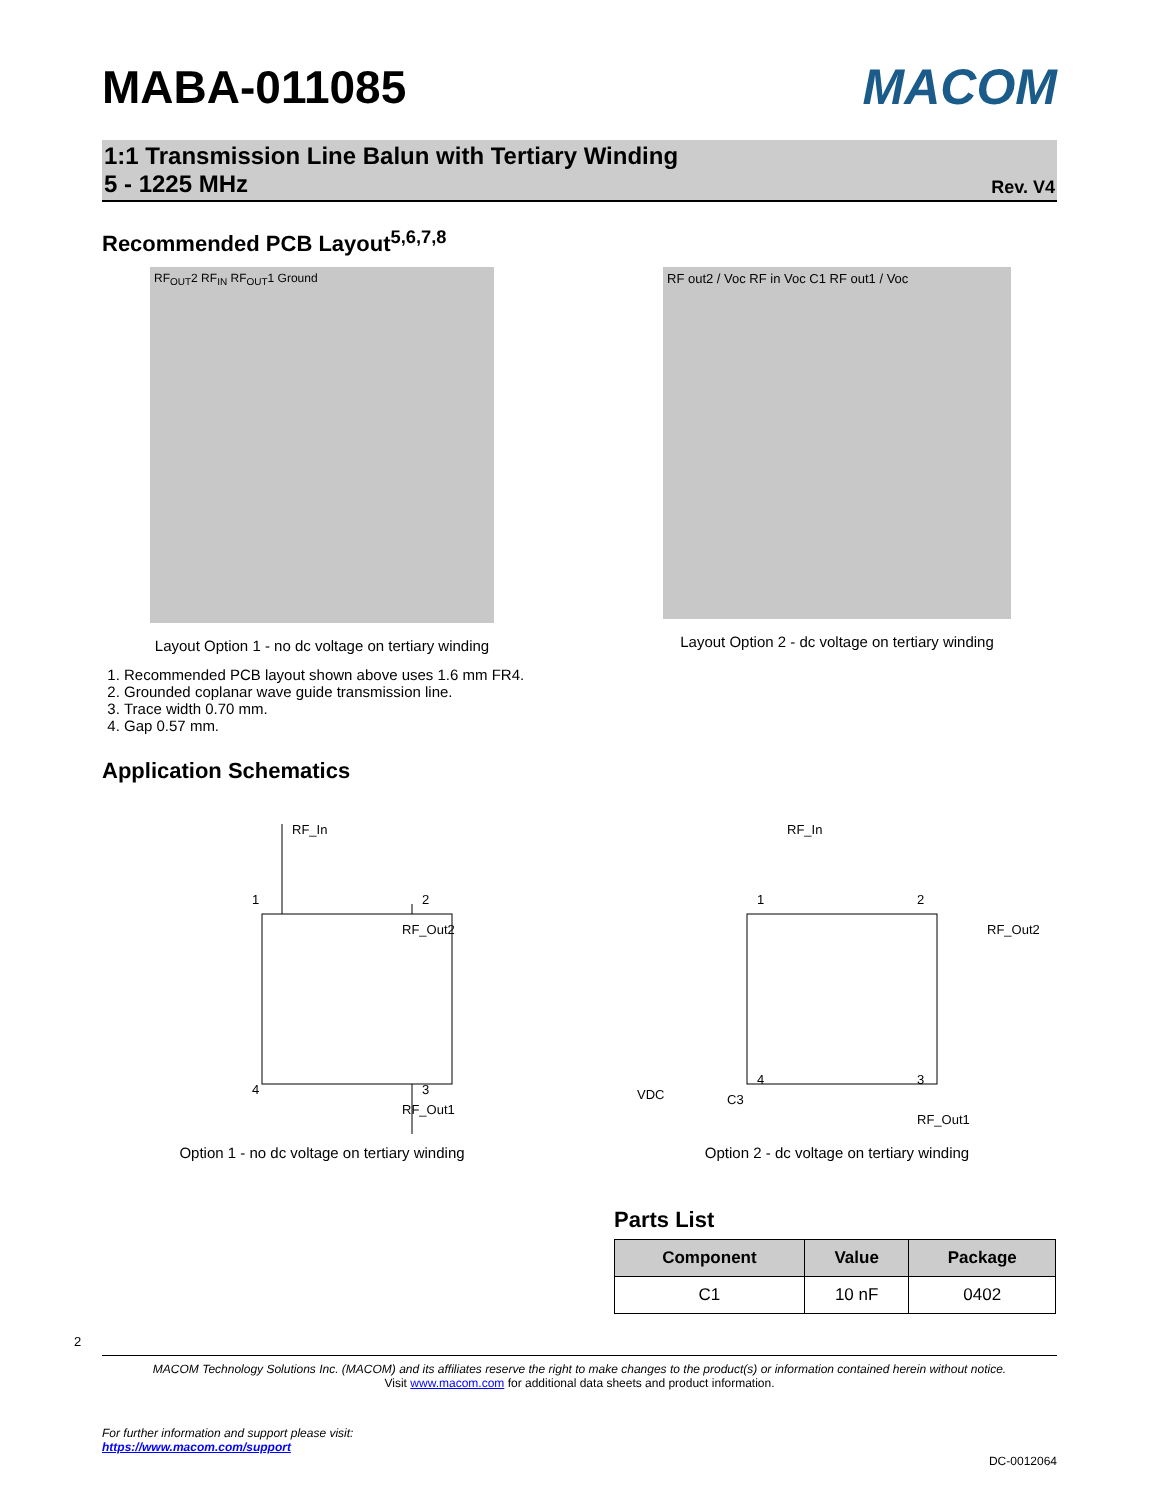MABA-011085 MACOM
1:1 Transmission Line Balun with Tertiary Winding
5 - 1225 MHz
Rev. V4
Recommended PCB Layout<sup>5,6,7,8</sup>
RF<sub>OUT</sub>2 RF<sub>IN</sub> RF<sub>OUT</sub>1 Ground
Layout Option 1 - no dc voltage on tertiary winding
RF out2 / Voc RF in Voc C1 RF out1 / Voc
Layout Option 2 - dc voltage on tertiary winding
1. Recommended PCB layout shown above uses 1.6 mm FR4.
2. Grounded coplanar wave guide transmission line.
3. Trace width 0.70 mm.
4. Gap 0.57 mm.
Application Schematics
RF_In
RF_Out2
RF_Out1
1
2
4
3
Option 1 - no dc voltage on tertiary winding
RF_In
RF_Out2
RF_Out1
VDC
C3
1
2
4
3
Option 2 - dc voltage on tertiary winding
Parts List
| Component | Value | Package |
| --- | --- | --- |
| C1 | 10 nF | 0402 |
2
MACOM Technology Solutions Inc. (MACOM) and its affiliates reserve the right to make changes to the product(s) or information contained herein without notice.
Visit www.macom.com for additional data sheets and product information.
For further information and support please visit:
https://www.macom.com/support
DC-0012064